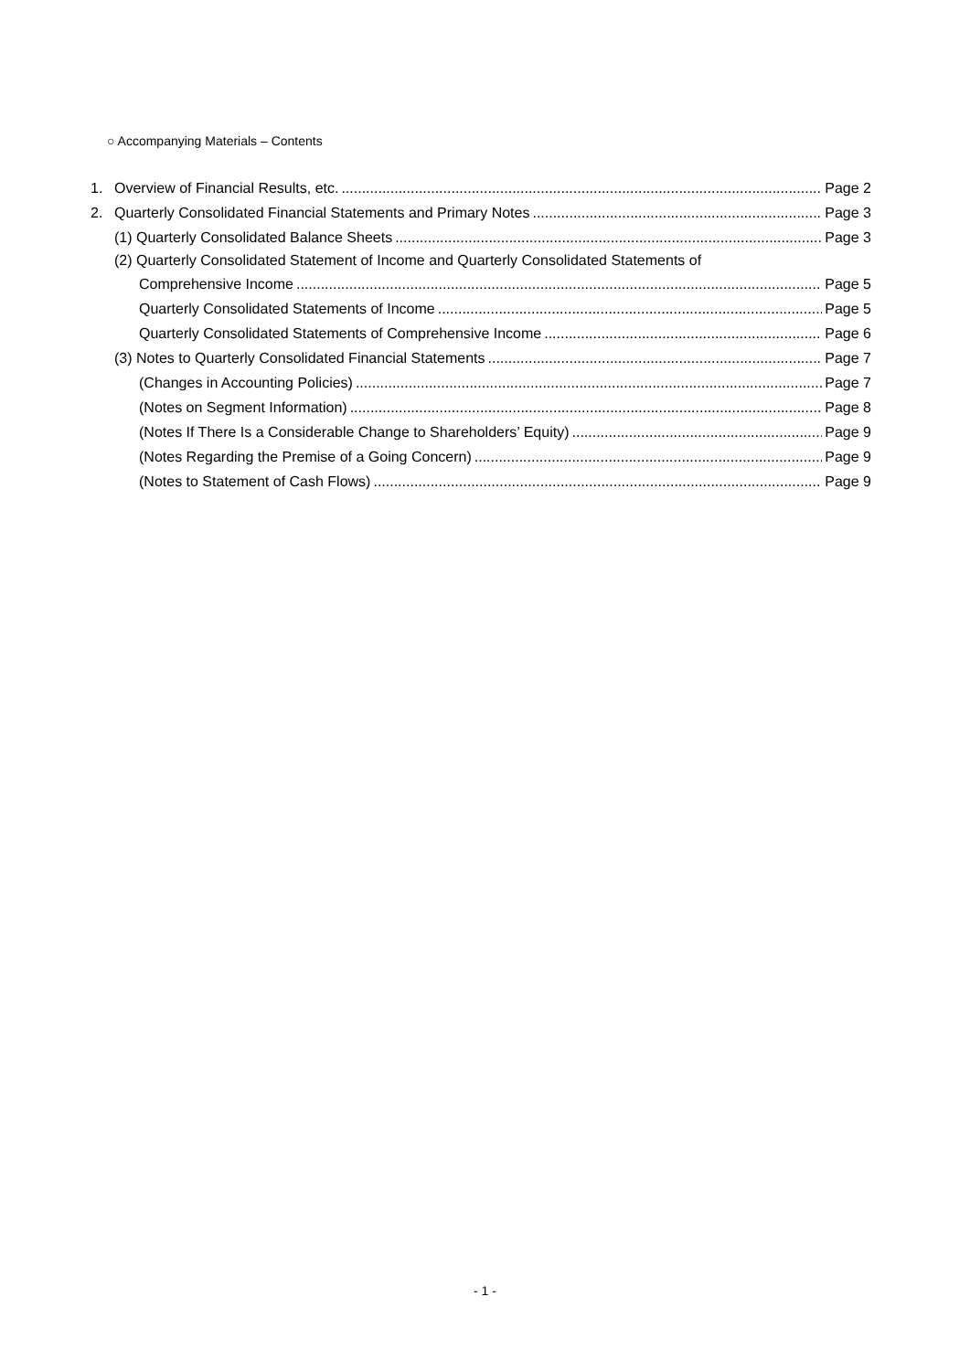○ Accompanying Materials – Contents
1. Overview of Financial Results, etc. Page 2
2. Quarterly Consolidated Financial Statements and Primary Notes Page 3
(1) Quarterly Consolidated Balance Sheets Page 3
(2) Quarterly Consolidated Statement of Income and Quarterly Consolidated Statements of
Comprehensive Income Page 5
Quarterly Consolidated Statements of Income Page 5
Quarterly Consolidated Statements of Comprehensive Income Page 6
(3) Notes to Quarterly Consolidated Financial Statements Page 7
(Changes in Accounting Policies) Page 7
(Notes on Segment Information) Page 8
(Notes If There Is a Considerable Change to Shareholders’ Equity) Page 9
(Notes Regarding the Premise of a Going Concern) Page 9
(Notes to Statement of Cash Flows) Page 9
- 1 -